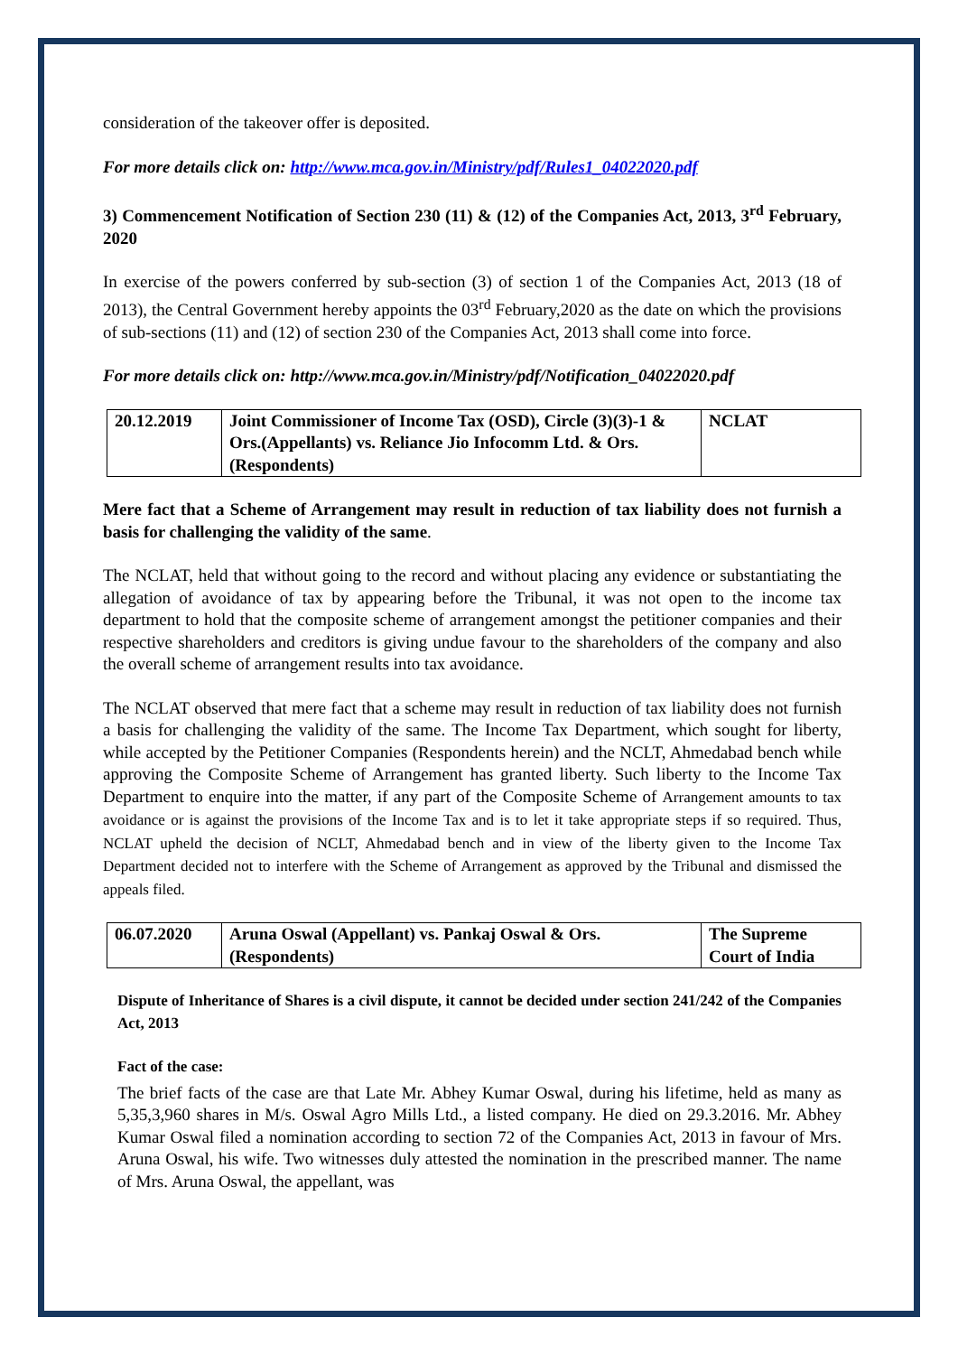consideration of the takeover offer is deposited.
For more details click on: http://www.mca.gov.in/Ministry/pdf/Rules1_04022020.pdf
3) Commencement Notification of Section 230 (11) & (12) of the Companies Act, 2013, 3<sup>rd</sup> February, 2020
In exercise of the powers conferred by sub-section (3) of section 1 of the Companies Act, 2013 (18 of 2013), the Central Government hereby appoints the 03<sup>rd</sup> February,2020 as the date on which the provisions of sub-sections (11) and (12) of section 230 of the Companies Act, 2013 shall come into force.
For more details click on: http://www.mca.gov.in/Ministry/pdf/Notification_04022020.pdf
| 20.12.2019 | Joint Commissioner of Income Tax (OSD), Circle (3)(3)-1 & Ors.(Appellants) vs. Reliance Jio Infocomm Ltd. & Ors. (Respondents) | NCLAT |
Mere fact that a Scheme of Arrangement may result in reduction of tax liability does not furnish a basis for challenging the validity of the same.
The NCLAT, held that without going to the record and without placing any evidence or substantiating the allegation of avoidance of tax by appearing before the Tribunal, it was not open to the income tax department to hold that the composite scheme of arrangement amongst the petitioner companies and their respective shareholders and creditors is giving undue favour to the shareholders of the company and also the overall scheme of arrangement results into tax avoidance.
The NCLAT observed that mere fact that a scheme may result in reduction of tax liability does not furnish a basis for challenging the validity of the same. The Income Tax Department, which sought for liberty, while accepted by the Petitioner Companies (Respondents herein) and the NCLT, Ahmedabad bench while approving the Composite Scheme of Arrangement has granted liberty. Such liberty to the Income Tax Department to enquire into the matter, if any part of the Composite Scheme of Arrangement amounts to tax avoidance or is against the provisions of the Income Tax and is to let it take appropriate steps if so required. Thus, NCLAT upheld the decision of NCLT, Ahmedabad bench and in view of the liberty given to the Income Tax Department decided not to interfere with the Scheme of Arrangement as approved by the Tribunal and dismissed the appeals filed.
| 06.07.2020 | Aruna Oswal (Appellant) vs. Pankaj Oswal & Ors.(Respondents) | The Supreme Court of India |
Dispute of Inheritance of Shares is a civil dispute, it cannot be decided under section 241/242 of the Companies Act, 2013
Fact of the case:
The brief facts of the case are that Late Mr. Abhey Kumar Oswal, during his lifetime, held as many as 5,35,3,960 shares in M/s. Oswal Agro Mills Ltd., a listed company. He died on 29.3.2016. Mr. Abhey Kumar Oswal filed a nomination according to section 72 of the Companies Act, 2013 in favour of Mrs. Aruna Oswal, his wife. Two witnesses duly attested the nomination in the prescribed manner. The name of Mrs. Aruna Oswal, the appellant, was